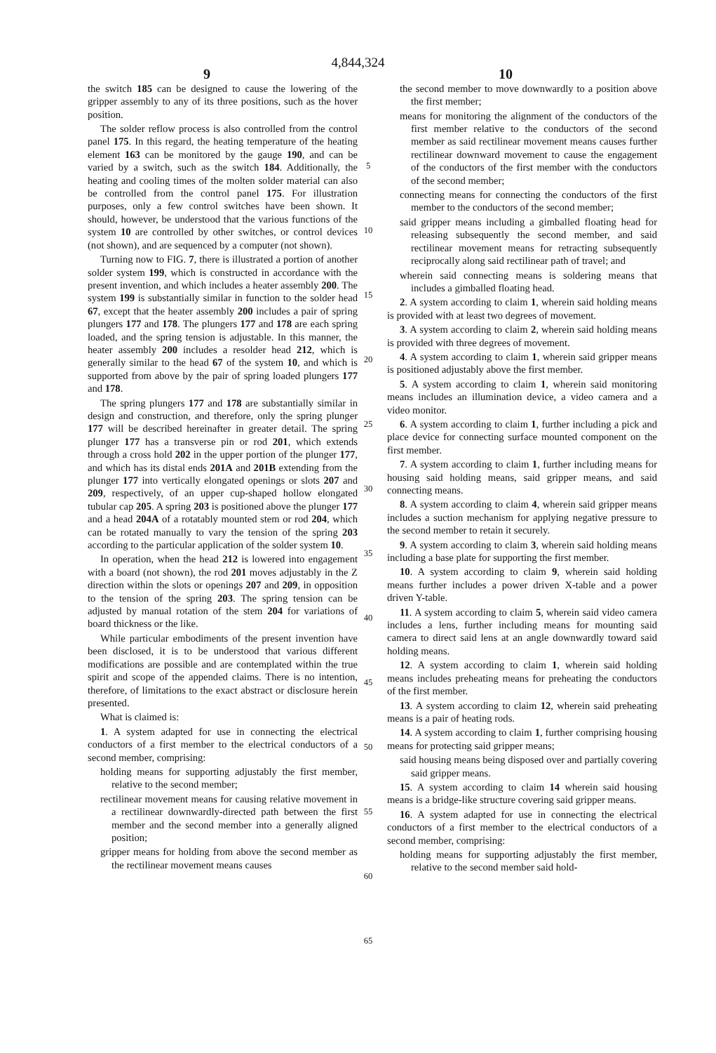4,844,324
9 10
the switch 185 can be designed to cause the lowering of the gripper assembly to any of its three positions, such as the hover position.
The solder reflow process is also controlled from the control panel 175. In this regard, the heating temperature of the heating element 163 can be monitored by the gauge 190, and can be varied by a switch, such as the switch 184. Additionally, the heating and cooling times of the molten solder material can also be controlled from the control panel 175. For illustration purposes, only a few control switches have been shown. It should, however, be understood that the various functions of the system 10 are controlled by other switches, or control devices (not shown), and are sequenced by a computer (not shown).
Turning now to FIG. 7, there is illustrated a portion of another solder system 199, which is constructed in accordance with the present invention, and which includes a heater assembly 200. The system 199 is substantially similar in function to the solder head 67, except that the heater assembly 200 includes a pair of spring plungers 177 and 178. The plungers 177 and 178 are each spring loaded, and the spring tension is adjustable. In this manner, the heater assembly 200 includes a resolder head 212, which is generally similar to the head 67 of the system 10, and which is supported from above by the pair of spring loaded plungers 177 and 178.
The spring plungers 177 and 178 are substantially similar in design and construction, and therefore, only the spring plunger 177 will be described hereinafter in greater detail. The spring plunger 177 has a transverse pin or rod 201, which extends through a cross hold 202 in the upper portion of the plunger 177, and which has its distal ends 201A and 201B extending from the plunger 177 into vertically elongated openings or slots 207 and 209, respectively, of an upper cup-shaped hollow elongated tubular cap 205. A spring 203 is positioned above the plunger 177 and a head 204A of a rotatably mounted stem or rod 204, which can be rotated manually to vary the tension of the spring 203 according to the particular application of the solder system 10.
In operation, when the head 212 is lowered into engagement with a board (not shown), the rod 201 moves adjustably in the Z direction within the slots or openings 207 and 209, in opposition to the tension of the spring 203. The spring tension can be adjusted by manual rotation of the stem 204 for variations of board thickness or the like.
While particular embodiments of the present invention have been disclosed, it is to be understood that various different modifications are possible and are contemplated within the true spirit and scope of the appended claims. There is no intention, therefore, of limitations to the exact abstract or disclosure herein presented.
What is claimed is:
1. A system adapted for use in connecting the electrical conductors of a first member to the electrical conductors of a second member, comprising:
holding means for supporting adjustably the first member, relative to the second member;
rectilinear movement means for causing relative movement in a rectilinear downwardly-directed path between the first member and the second member into a generally aligned position;
gripper means for holding from above the second member as the rectilinear movement means causes
5
10
15
20
25
30
35
40
45
50
55
60
65
the second member to move downwardly to a position above the first member;
means for monitoring the alignment of the conductors of the first member relative to the conductors of the second member as said rectilinear movement means causes further rectilinear downward movement to cause the engagement of the conductors of the first member with the conductors of the second member;
connecting means for connecting the conductors of the first member to the conductors of the second member;
said gripper means including a gimballed floating head for releasing subsequently the second member, and said rectilinear movement means for retracting subsequently reciprocally along said rectilinear path of travel; and
wherein said connecting means is soldering means that includes a gimballed floating head.
2. A system according to claim 1, wherein said holding means is provided with at least two degrees of movement.
3. A system according to claim 2, wherein said holding means is provided with three degrees of movement.
4. A system according to claim 1, wherein said gripper means is positioned adjustably above the first member.
5. A system according to claim 1, wherein said monitoring means includes an illumination device, a video camera and a video monitor.
6. A system according to claim 1, further including a pick and place device for connecting surface mounted component on the first member.
7. A system according to claim 1, further including means for housing said holding means, said gripper means, and said connecting means.
8. A system according to claim 4, wherein said gripper means includes a suction mechanism for applying negative pressure to the second member to retain it securely.
9. A system according to claim 3, wherein said holding means including a base plate for supporting the first member.
10. A system according to claim 9, wherein said holding means further includes a power driven X-table and a power driven Y-table.
11. A system according to claim 5, wherein said video camera includes a lens, further including means for mounting said camera to direct said lens at an angle downwardly toward said holding means.
12. A system according to claim 1, wherein said holding means includes preheating means for preheating the conductors of the first member.
13. A system according to claim 12, wherein said preheating means is a pair of heating rods.
14. A system according to claim 1, further comprising housing means for protecting said gripper means;
said housing means being disposed over and partially covering said gripper means.
15. A system according to claim 14 wherein said housing means is a bridge-like structure covering said gripper means.
16. A system adapted for use in connecting the electrical conductors of a first member to the electrical conductors of a second member, comprising:
holding means for supporting adjustably the first member, relative to the second member said hold-